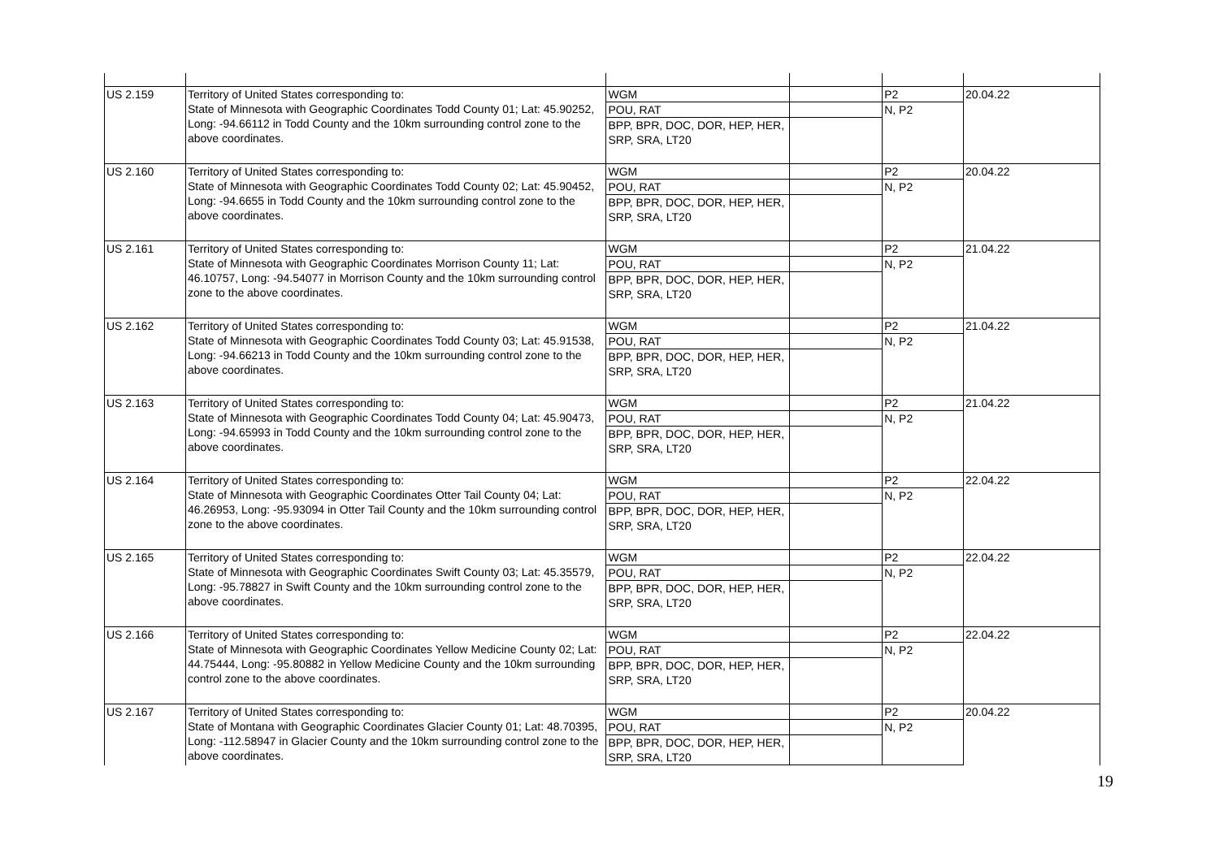| US 2.159 | Territory of United States corresponding to: State of Minnesota with Geographic Coordinates Todd County 01; Lat: 45.90252, Long: -94.66112 in Todd County and the 10km surrounding control zone to the above coordinates. | WGM | | P2 | 20.04.22 |
| | | POU, RAT | | N, P2 | |
| | | BPP, BPR, DOC, DOR, HEP, HER, SRP, SRA, LT20 | | | |
| US 2.160 | Territory of United States corresponding to: State of Minnesota with Geographic Coordinates Todd County 02; Lat: 45.90452, Long: -94.6655 in Todd County and the 10km surrounding control zone to the above coordinates. | WGM | | P2 | 20.04.22 |
| | | POU, RAT | | N, P2 | |
| | | BPP, BPR, DOC, DOR, HEP, HER, SRP, SRA, LT20 | | | |
| US 2.161 | Territory of United States corresponding to: State of Minnesota with Geographic Coordinates Morrison County 11; Lat: 46.10757, Long: -94.54077 in Morrison County and the 10km surrounding control zone to the above coordinates. | WGM | | P2 | 21.04.22 |
| | | POU, RAT | | N, P2 | |
| | | BPP, BPR, DOC, DOR, HEP, HER, SRP, SRA, LT20 | | | |
| US 2.162 | Territory of United States corresponding to: State of Minnesota with Geographic Coordinates Todd County 03; Lat: 45.91538, Long: -94.66213 in Todd County and the 10km surrounding control zone to the above coordinates. | WGM | | P2 | 21.04.22 |
| | | POU, RAT | | N, P2 | |
| | | BPP, BPR, DOC, DOR, HEP, HER, SRP, SRA, LT20 | | | |
| US 2.163 | Territory of United States corresponding to: State of Minnesota with Geographic Coordinates Todd County 04; Lat: 45.90473, Long: -94.65993 in Todd County and the 10km surrounding control zone to the above coordinates. | WGM | | P2 | 21.04.22 |
| | | POU, RAT | | N, P2 | |
| | | BPP, BPR, DOC, DOR, HEP, HER, SRP, SRA, LT20 | | | |
| US 2.164 | Territory of United States corresponding to: State of Minnesota with Geographic Coordinates Otter Tail County 04; Lat: 46.26953, Long: -95.93094 in Otter Tail County and the 10km surrounding control zone to the above coordinates. | WGM | | P2 | 22.04.22 |
| | | POU, RAT | | N, P2 | |
| | | BPP, BPR, DOC, DOR, HEP, HER, SRP, SRA, LT20 | | | |
| US 2.165 | Territory of United States corresponding to: State of Minnesota with Geographic Coordinates Swift County 03; Lat: 45.35579, Long: -95.78827 in Swift County and the 10km surrounding control zone to the above coordinates. | WGM | | P2 | 22.04.22 |
| | | POU, RAT | | N, P2 | |
| | | BPP, BPR, DOC, DOR, HEP, HER, SRP, SRA, LT20 | | | |
| US 2.166 | Territory of United States corresponding to: State of Minnesota with Geographic Coordinates Yellow Medicine County 02; Lat: 44.75444, Long: -95.80882 in Yellow Medicine County and the 10km surrounding control zone to the above coordinates. | WGM | | P2 | 22.04.22 |
| | | POU, RAT | | N, P2 | |
| | | BPP, BPR, DOC, DOR, HEP, HER, SRP, SRA, LT20 | | | |
| US 2.167 | Territory of United States corresponding to: State of Montana with Geographic Coordinates Glacier County 01; Lat: 48.70395, Long: -112.58947 in Glacier County and the 10km surrounding control zone to the above coordinates. | WGM | | P2 | 20.04.22 |
| | | POU, RAT | | N, P2 | |
| | | BPP, BPR, DOC, DOR, HEP, HER, SRP, SRA, LT20 | | | |
19